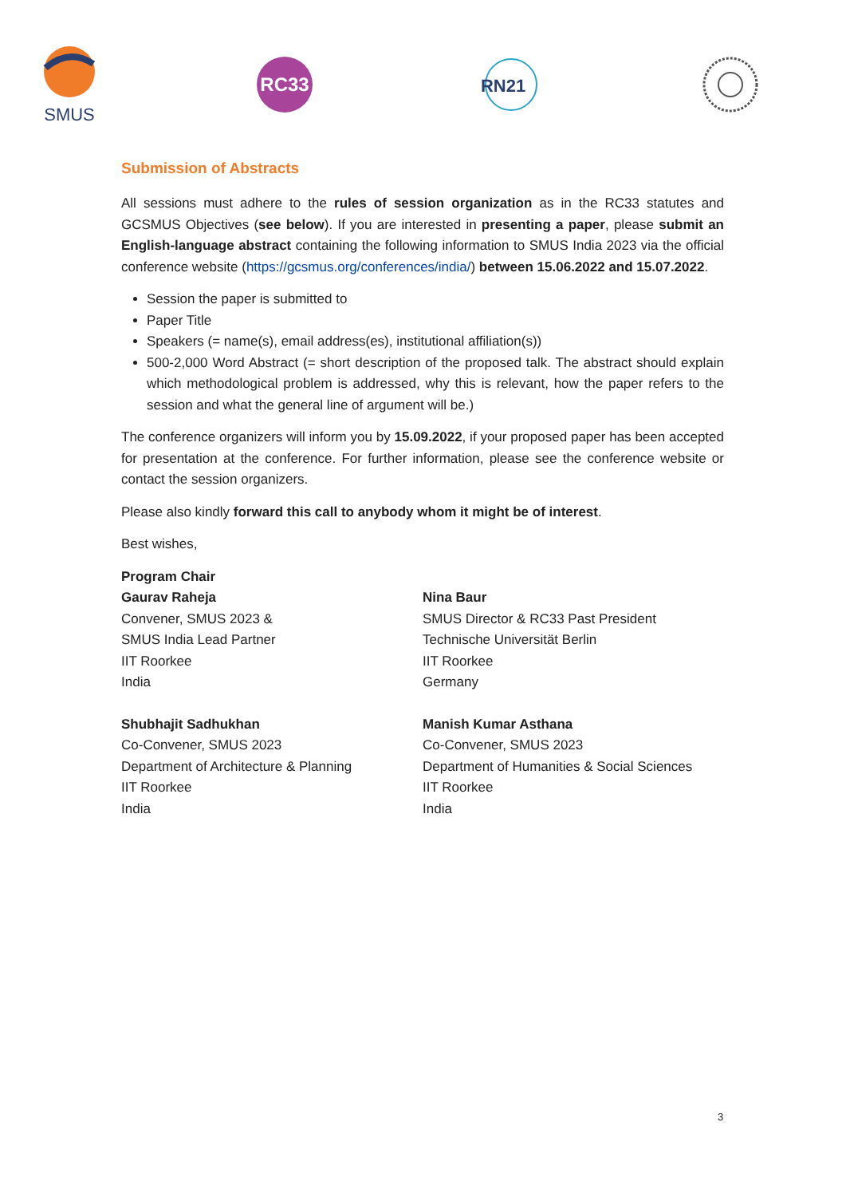SMUS
RC33
RN21
Submission of Abstracts
All sessions must adhere to the rules of session organization as in the RC33 statutes and GCSMUS Objectives (see below). If you are interested in presenting a paper, please submit an English-language abstract containing the following information to SMUS India 2023 via the official conference website (https://gcsmus.org/conferences/india/) between 15.06.2022 and 15.07.2022.
Session the paper is submitted to
Paper Title
Speakers (= name(s), email address(es), institutional affiliation(s))
500-2,000 Word Abstract (= short description of the proposed talk. The abstract should explain which methodological problem is addressed, why this is relevant, how the paper refers to the session and what the general line of argument will be.)
The conference organizers will inform you by 15.09.2022, if your proposed paper has been accepted for presentation at the conference. For further information, please see the conference website or contact the session organizers.
Please also kindly forward this call to anybody whom it might be of interest.
Best wishes,
Program Chair
Gaurav Raheja
Convener, SMUS 2023 &
SMUS India Lead Partner
IIT Roorkee
India
Shubhajit Sadhukhan
Co-Convener, SMUS 2023
Department of Architecture & Planning
IIT Roorkee
India
Nina Baur
SMUS Director & RC33 Past President
Technische Universität Berlin
IIT Roorkee
Germany
Manish Kumar Asthana
Co-Convener, SMUS 2023
Department of Humanities & Social Sciences
IIT Roorkee
India
3